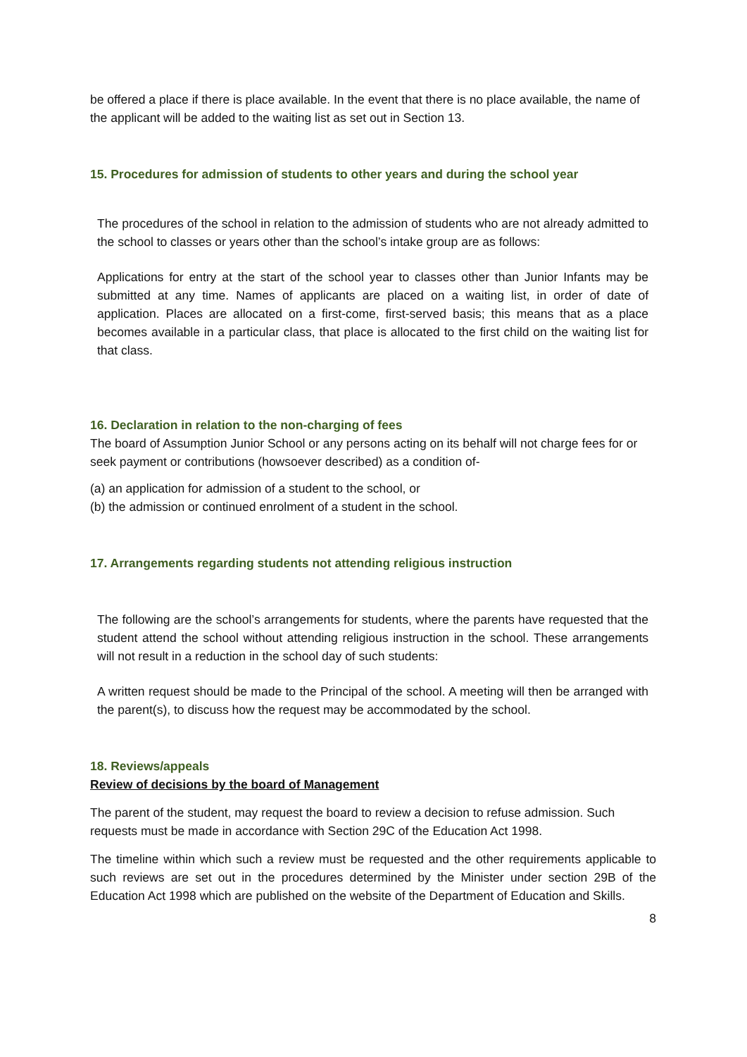be offered a place if there is place available. In the event that there is no place available, the name of the applicant will be added to the waiting list as set out in Section 13.
15. Procedures for admission of students to other years and during the school year
The procedures of the school in relation to the admission of students who are not already admitted to the school to classes or years other than the school’s intake group are as follows:
Applications for entry at the start of the school year to classes other than Junior Infants may be submitted at any time. Names of applicants are placed on a waiting list, in order of date of application. Places are allocated on a first-come, first-served basis; this means that as a place becomes available in a particular class, that place is allocated to the first child on the waiting list for that class.
16. Declaration in relation to the non-charging of fees
The board of Assumption Junior School or any persons acting on its behalf will not charge fees for or seek payment or contributions (howsoever described) as a condition of-
(a) an application for admission of a student to the school, or
(b) the admission or continued enrolment of a student in the school.
17. Arrangements regarding students not attending religious instruction
The following are the school’s arrangements for students, where the parents have requested that the student attend the school without attending religious instruction in the school. These arrangements will not result in a reduction in the school day of such students:
A written request should be made to the Principal of the school. A meeting will then be arranged with the parent(s), to discuss how the request may be accommodated by the school.
18. Reviews/appeals
Review of decisions by the board of Management
The parent of the student, may request the board to review a decision to refuse admission. Such requests must be made in accordance with Section 29C of the Education Act 1998.
The timeline within which such a review must be requested and the other requirements applicable to such reviews are set out in the procedures determined by the Minister under section 29B of the Education Act 1998 which are published on the website of the Department of Education and Skills.
8